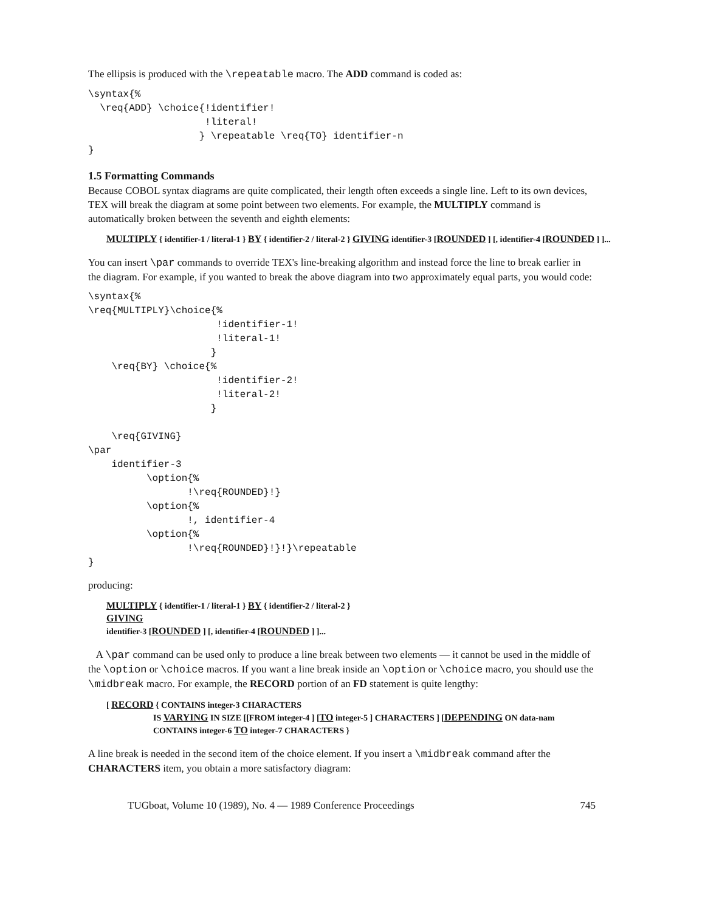The ellipsis is produced with the \repeatable macro. The ADD command is coded as:
\syntax{%
  \req{ADD} \choice{!identifier!
                    !literal!
                   } \repeatable \req{TO} identifier-n
}
1.5 Formatting Commands
Because COBOL syntax diagrams are quite complicated, their length often exceeds a single line. Left to its own devices, TEX will break the diagram at some point between two elements. For example, the MULTIPLY command is automatically broken between the seventh and eighth elements:
MULTIPLY { identifier-1 / literal-1 } BY { identifier-2 / literal-2 } GIVING identifier-3 [ROUNDED ] [, identifier-4 [ROUNDED ] ]...
You can insert \par commands to override TEX's line-breaking algorithm and instead force the line to break earlier in the diagram. For example, if you wanted to break the above diagram into two approximately equal parts, you would code:
\syntax{%
\req{MULTIPLY}\choice{%
                      !identifier-1!
                      !literal-1!
                     }
    \req{BY} \choice{%
                      !identifier-2!
                      !literal-2!
                     }

    \req{GIVING}
\par
    identifier-3
          \option{%
                 !\req{ROUNDED}!}
          \option{%
                 !, identifier-4
          \option{%
                 !\req{ROUNDED}!}!}\repeatable
}
producing:
MULTIPLY { identifier-1 / literal-1 } BY { identifier-2 / literal-2 }
GIVING
identifier-3 [ROUNDED ] [, identifier-4 [ROUNDED ] ]...
A \par command can be used only to produce a line break between two elements — it cannot be used in the middle of the \option or \choice macros. If you want a line break inside an \option or \choice macro, you should use the \midbreak macro. For example, the RECORD portion of an FD statement is quite lengthy:
[ RECORD { CONTAINS integer-3 CHARACTERS
IS VARYING IN SIZE [[FROM integer-4 ] [TO integer-5 ] CHARACTERS ] [DEPENDING ON data-nam
CONTAINS integer-6 TO integer-7 CHARACTERS }
A line break is needed in the second item of the choice element. If you insert a \midbreak command after the CHARACTERS item, you obtain a more satisfactory diagram:
TUGboat, Volume 10 (1989), No. 4 — 1989 Conference Proceedings 745